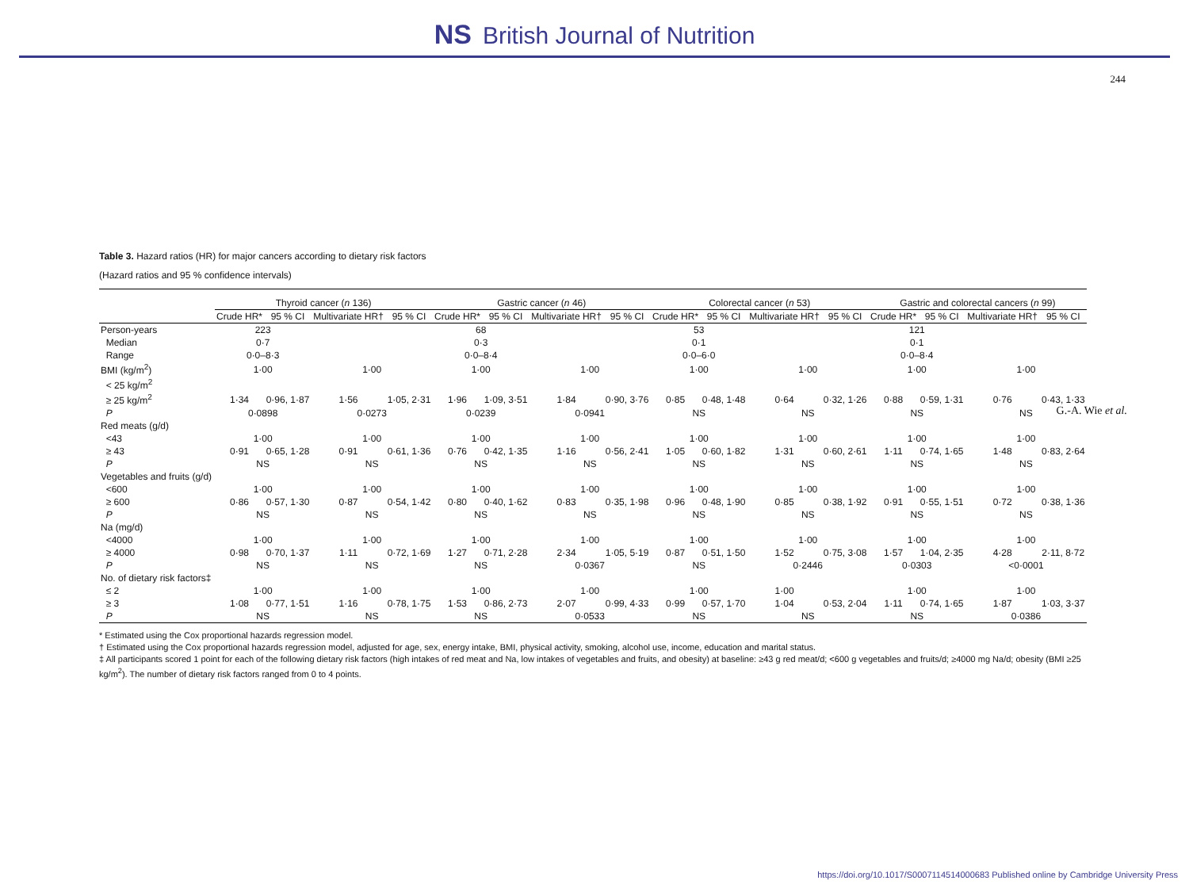NS British Journal of Nutrition
244
G.-A. Wie et al.
Table 3. Hazard ratios (HR) for major cancers according to dietary risk factors
(Hazard ratios and 95 % confidence intervals)
| | Thyroid cancer ( n 136) | | | | Gastric cancer ( n 46) | | | | Colorectal cancer ( n 53) | | | | Gastric and colorectal cancers ( n 99) | | | |
| --- | --- | --- | --- | --- | --- | --- | --- | --- | --- | --- | --- | --- | --- | --- | --- | --- |
| | Crude HR* | 95 % CI | Multivariate HR† | 95 % CI | Crude HR* | 95 % CI | Multivariate HR† | 95 % CI | Crude HR* | 95 % CI | Multivariate HR† | 95 % CI | Crude HR* | 95 % CI | Multivariate HR† | 95 % CI |
| Person-years | 223 | | | | 68 | | | | 53 | | | | 121 | | | |
| Median | 0·7 | | | | 0·3 | | | | 0·1 | | | | 0·1 | | | |
| Range | 0·0–8·3 | | | | 0·0–8·4 | | | | 0·0–6·0 | | | | 0·0–8·4 | | | |
| BMI (kg/m<sup>2</sup>) | 1·00 | | 1·00 | | 1·00 | | 1·00 | | 1·00 | | 1·00 | | 1·00 | | 1·00 | |
| < 25 kg/m<sup>2</sup> | | | | | | | | | | | | | | | | |
| ≥ 25 kg/m<sup>2</sup> | 1·34 | 0·96, 1·87 | 1·56 | 1·05, 2·31 | 1·96 | 1·09, 3·51 | 1·84 | 0·90, 3·76 | 0·85 | 0·48, 1·48 | 0·64 | 0·32, 1·26 | 0·88 | 0·59, 1·31 | 0·76 | 0·43, 1·33 |
| P | 0·0898 | | 0·0273 | | 0·0239 | | 0·0941 | | NS | | NS | | NS | | NS | |
| Red meats (g/d) | | | | | | | | | | | | | | | | |
| <43 | 1·00 | | 1·00 | | 1·00 | | 1·00 | | 1·00 | | 1·00 | | 1·00 | | 1·00 | |
| ≥ 43 | 0·91 | 0·65, 1·28 | 0·91 | 0·61, 1·36 | 0·76 | 0·42, 1·35 | 1·16 | 0·56, 2·41 | 1·05 | 0·60, 1·82 | 1·31 | 0·60, 2·61 | 1·11 | 0·74, 1·65 | 1·48 | 0·83, 2·64 |
| P | NS | | NS | | NS | | NS | | NS | | NS | | NS | | NS | |
| Vegetables and fruits (g/d) | | | | | | | | | | | | | | | | |
| <600 | 1·00 | | 1·00 | | 1·00 | | 1·00 | | 1·00 | | 1·00 | | 1·00 | | 1·00 | |
| ≥ 600 | 0·86 | 0·57, 1·30 | 0·87 | 0·54, 1·42 | 0·80 | 0·40, 1·62 | 0·83 | 0·35, 1·98 | 0·96 | 0·48, 1·90 | 0·85 | 0·38, 1·92 | 0·91 | 0·55, 1·51 | 0·72 | 0·38, 1·36 |
| P | NS | | NS | | NS | | NS | | NS | | NS | | NS | | NS | |
| Na (mg/d) | | | | | | | | | | | | | | | | |
| <4000 | 1·00 | | 1·00 | | 1·00 | | 1·00 | | 1·00 | | 1·00 | | 1·00 | | 1·00 | |
| ≥ 4000 | 0·98 | 0·70, 1·37 | 1·11 | 0·72, 1·69 | 1·27 | 0·71, 2·28 | 2·34 | 1·05, 5·19 | 0·87 | 0·51, 1·50 | 1·52 | 0·75, 3·08 | 1·57 | 1·04, 2·35 | 4·28 | 2·11, 8·72 |
| P | NS | | NS | | NS | | 0·0367 | | NS | | 0·2446 | | 0·0303 | | <0·0001 | |
| No. of dietary risk factors‡ | | | | | | | | | | | | | | | | |
| ≤ 2 | 1·00 | | 1·00 | | 1·00 | | 1·00 | | 1·00 | | 1·00 | | 1·00 | | 1·00 | |
| ≥ 3 | 1·08 | 0·77, 1·51 | 1·16 | 0·78, 1·75 | 1·53 | 0·86, 2·73 | 2·07 | 0·99, 4·33 | 0·99 | 0·57, 1·70 | 1·04 | 0·53, 2·04 | 1·11 | 0·74, 1·65 | 1·87 | 1·03, 3·37 |
| P | NS | | NS | | NS | | 0·0533 | | NS | | NS | | NS | | 0·0386 | |
* Estimated using the Cox proportional hazards regression model.
† Estimated using the Cox proportional hazards regression model, adjusted for age, sex, energy intake, BMI, physical activity, smoking, alcohol use, income, education and marital status.
‡ All participants scored 1 point for each of the following dietary risk factors (high intakes of red meat and Na, low intakes of vegetables and fruits, and obesity) at baseline: ≥43 g red meat/d; <600 g vegetables and fruits/d; ≥4000 mg Na/d; obesity (BMI ≥25 kg/m<sup>2</sup>). The number of dietary risk factors ranged from 0 to 4 points.
https://doi.org/10.1017/S0007114514000683 Published online by Cambridge University Press